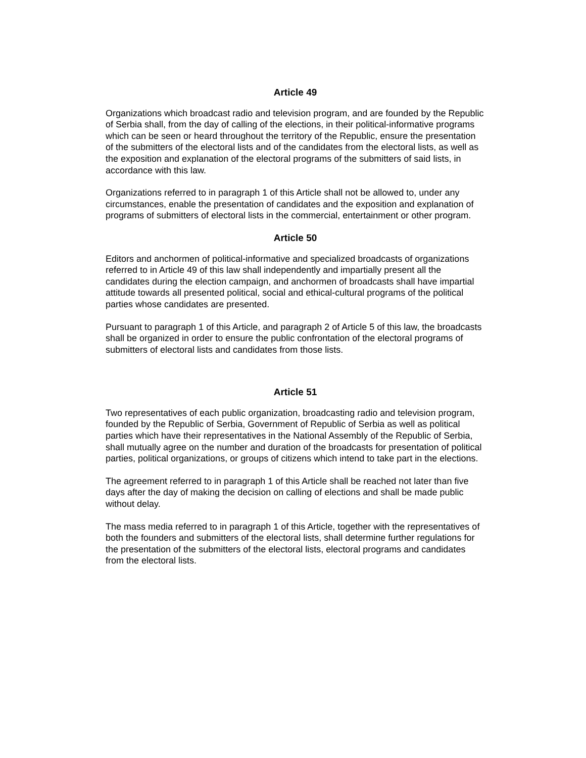Article 49
Organizations which broadcast radio and television program, and are founded by the Republic of Serbia shall, from the day of calling of the elections, in their political-informative programs which can be seen or heard throughout the territory of the Republic, ensure the presentation of the submitters of the electoral lists and of the candidates from the electoral lists, as well as the exposition and explanation of the electoral programs of the submitters of said lists, in accordance with this law.
Organizations referred to in paragraph 1 of this Article shall not be allowed to, under any circumstances, enable the presentation of candidates and the exposition and explanation of programs of submitters of electoral lists in the commercial, entertainment or other program.
Article 50
Editors and anchormen of political-informative and specialized broadcasts of organizations referred to in Article 49 of this law shall independently and impartially present all the candidates during the election campaign, and anchormen of broadcasts shall have impartial attitude towards all presented political, social and ethical-cultural programs of the political parties whose candidates are presented.
Pursuant to paragraph 1 of this Article, and paragraph 2 of Article 5 of this law, the broadcasts shall be organized in order to ensure the public confrontation of the electoral programs of submitters of electoral lists and candidates from those lists.
Article 51
Two representatives of each public organization, broadcasting radio and television program, founded by the Republic of Serbia, Government of Republic of Serbia as well as political parties which have their representatives in the National Assembly of the Republic of Serbia, shall mutually agree on the number and duration of the broadcasts for presentation of political parties, political organizations, or groups of citizens which intend to take part in the elections.
The agreement referred to in paragraph 1 of this Article shall be reached not later than five days after the day of making the decision on calling of elections and shall be made public without delay.
The mass media referred to in paragraph 1 of this Article, together with the representatives of both the founders and submitters of the electoral lists, shall determine further regulations for the presentation of the submitters of the electoral lists, electoral programs and candidates from the electoral lists.